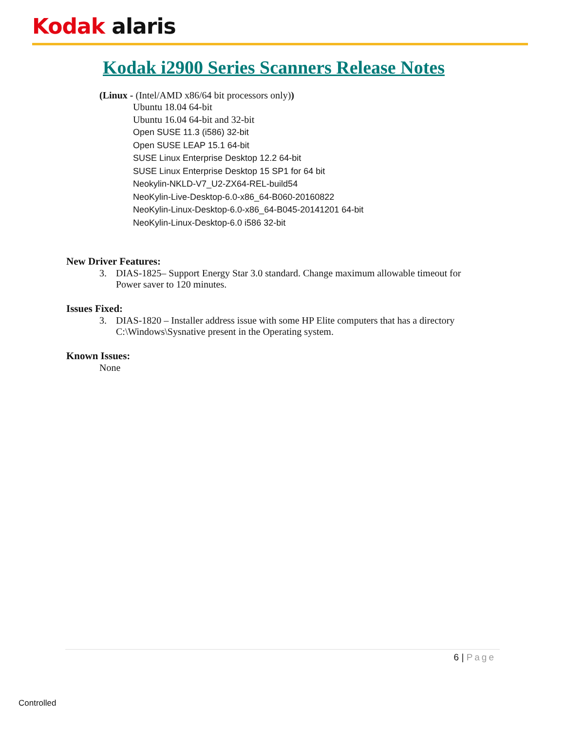Kodak alaris
Kodak i2900 Series Scanners Release Notes
(Linux - (Intel/AMD x86/64 bit processors only))
Ubuntu 18.04 64-bit
Ubuntu 16.04 64-bit and 32-bit
Open SUSE 11.3 (i586) 32-bit
Open SUSE LEAP 15.1 64-bit
SUSE Linux Enterprise Desktop 12.2 64-bit
SUSE Linux Enterprise Desktop 15 SP1 for 64 bit
Neokylin-NKLD-V7_U2-ZX64-REL-build54
NeoKylin-Live-Desktop-6.0-x86_64-B060-20160822
NeoKylin-Linux-Desktop-6.0-x86_64-B045-20141201 64-bit
NeoKylin-Linux-Desktop-6.0 i586 32-bit
New Driver Features:
3. DIAS-1825– Support Energy Star 3.0 standard. Change maximum allowable timeout for Power saver to 120 minutes.
Issues Fixed:
3. DIAS-1820 – Installer address issue with some HP Elite computers that has a directory C:\Windows\Sysnative present in the Operating system.
Known Issues:
None
6 | Page
Controlled